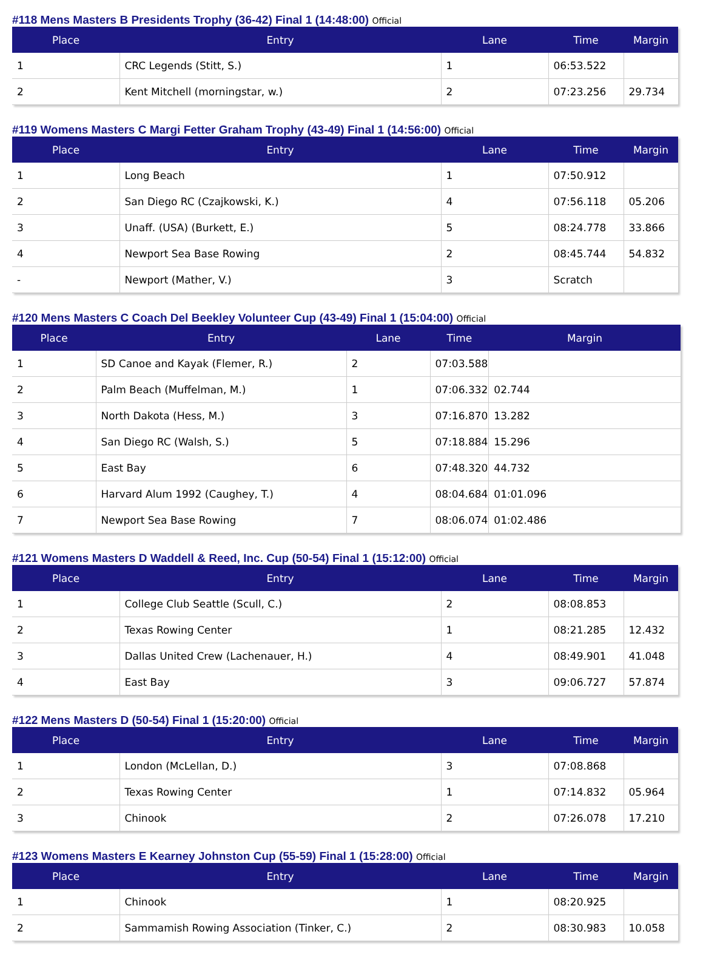#118 Mens Masters B Presidents Trophy (36-42) Final 1 (14:48:00) Official
| Place | Entry | Lane | Time | Margin |
| --- | --- | --- | --- | --- |
| 1 | CRC Legends (Stitt, S.) | 1 | 06:53.522 | |
| 2 | Kent Mitchell (morningstar, w.) | 2 | 07:23.256 | 29.734 |
#119 Womens Masters C Margi Fetter Graham Trophy (43-49) Final 1 (14:56:00) Official
| Place | Entry | Lane | Time | Margin |
| --- | --- | --- | --- | --- |
| 1 | Long Beach | 1 | 07:50.912 | |
| 2 | San Diego RC (Czajkowski, K.) | 4 | 07:56.118 | 05.206 |
| 3 | Unaff. (USA) (Burkett, E.) | 5 | 08:24.778 | 33.866 |
| 4 | Newport Sea Base Rowing | 2 | 08:45.744 | 54.832 |
| - | Newport (Mather, V.) | 3 | Scratch | |
#120 Mens Masters C Coach Del Beekley Volunteer Cup (43-49) Final 1 (15:04:00) Official
| Place | Entry | Lane | Time | Margin |
| --- | --- | --- | --- | --- |
| 1 | SD Canoe and Kayak (Flemer, R.) | 2 | 07:03.588 | |
| 2 | Palm Beach (Muffelman, M.) | 1 | 07:06.332 | 02.744 |
| 3 | North Dakota (Hess, M.) | 3 | 07:16.870 | 13.282 |
| 4 | San Diego RC (Walsh, S.) | 5 | 07:18.884 | 15.296 |
| 5 | East Bay | 6 | 07:48.320 | 44.732 |
| 6 | Harvard Alum 1992 (Caughey, T.) | 4 | 08:04.684 | 01:01.096 |
| 7 | Newport Sea Base Rowing | 7 | 08:06.074 | 01:02.486 |
#121 Womens Masters D Waddell & Reed, Inc. Cup (50-54) Final 1 (15:12:00) Official
| Place | Entry | Lane | Time | Margin |
| --- | --- | --- | --- | --- |
| 1 | College Club Seattle (Scull, C.) | 2 | 08:08.853 | |
| 2 | Texas Rowing Center | 1 | 08:21.285 | 12.432 |
| 3 | Dallas United Crew (Lachenauer, H.) | 4 | 08:49.901 | 41.048 |
| 4 | East Bay | 3 | 09:06.727 | 57.874 |
#122 Mens Masters D (50-54) Final 1 (15:20:00) Official
| Place | Entry | Lane | Time | Margin |
| --- | --- | --- | --- | --- |
| 1 | London (McLellan, D.) | 3 | 07:08.868 | |
| 2 | Texas Rowing Center | 1 | 07:14.832 | 05.964 |
| 3 | Chinook | 2 | 07:26.078 | 17.210 |
#123 Womens Masters E Kearney Johnston Cup (55-59) Final 1 (15:28:00) Official
| Place | Entry | Lane | Time | Margin |
| --- | --- | --- | --- | --- |
| 1 | Chinook | 1 | 08:20.925 | |
| 2 | Sammamish Rowing Association (Tinker, C.) | 2 | 08:30.983 | 10.058 |